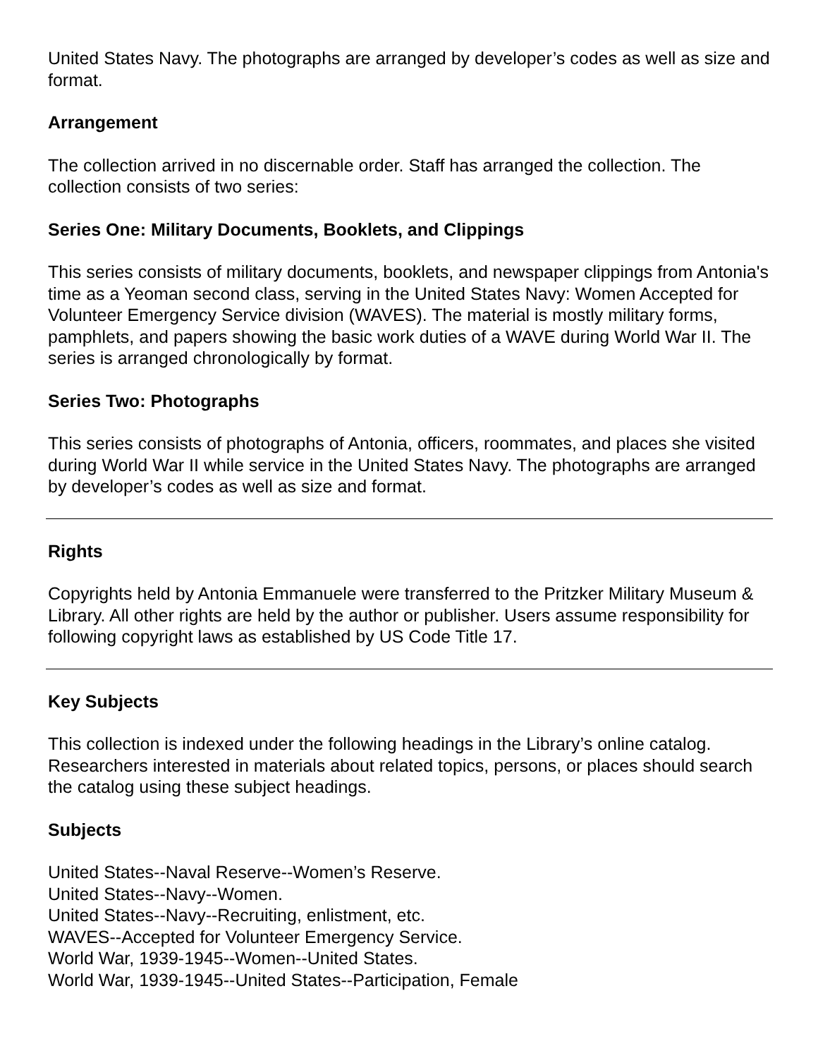United States Navy. The photographs are arranged by developer’s codes as well as size and format.
Arrangement
The collection arrived in no discernable order. Staff has arranged the collection. The collection consists of two series:
Series One: Military Documents, Booklets, and Clippings
This series consists of military documents, booklets, and newspaper clippings from Antonia's time as a Yeoman second class, serving in the United States Navy: Women Accepted for Volunteer Emergency Service division (WAVES). The material is mostly military forms, pamphlets, and papers showing the basic work duties of a WAVE during World War II. The series is arranged chronologically by format.
Series Two: Photographs
This series consists of photographs of Antonia, officers, roommates, and places she visited during World War II while service in the United States Navy. The photographs are arranged by developer’s codes as well as size and format.
Rights
Copyrights held by Antonia Emmanuele were transferred to the Pritzker Military Museum & Library. All other rights are held by the author or publisher. Users assume responsibility for following copyright laws as established by US Code Title 17.
Key Subjects
This collection is indexed under the following headings in the Library’s online catalog. Researchers interested in materials about related topics, persons, or places should search the catalog using these subject headings.
Subjects
United States--Naval Reserve--Women’s Reserve.
United States--Navy--Women.
United States--Navy--Recruiting, enlistment, etc.
WAVES--Accepted for Volunteer Emergency Service.
World War, 1939-1945--Women--United States.
World War, 1939-1945--United States--Participation, Female